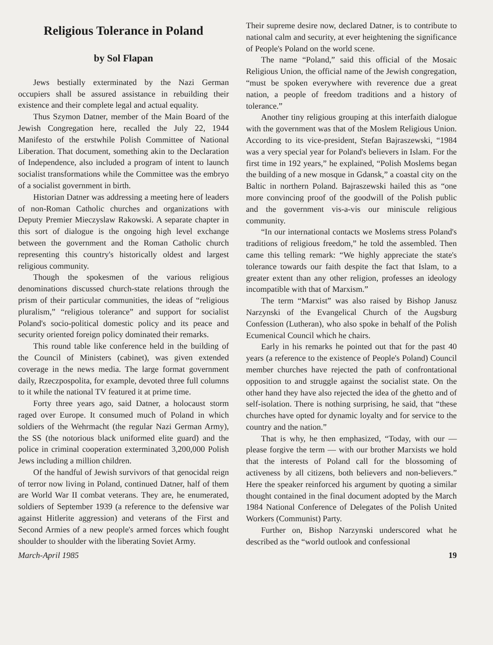Religious Tolerance in Poland
by Sol Flapan
Jews bestially exterminated by the Nazi German occupiers shall be assured assistance in rebuilding their existence and their complete legal and actual equality.
Thus Szymon Datner, member of the Main Board of the Jewish Congregation here, recalled the July 22, 1944 Manifesto of the erstwhile Polish Committee of National Liberation. That document, something akin to the Declaration of Independence, also included a program of intent to launch socialist transformations while the Committee was the embryo of a socialist government in birth.
Historian Datner was addressing a meeting here of leaders of non-Roman Catholic churches and organizations with Deputy Premier Mieczyslaw Rakowski. A separate chapter in this sort of dialogue is the ongoing high level exchange between the government and the Roman Catholic church representing this country's historically oldest and largest religious community.
Though the spokesmen of the various religious denominations discussed church-state relations through the prism of their particular communities, the ideas of “religious pluralism,” “religious tolerance” and support for socialist Poland's socio-political domestic policy and its peace and security oriented foreign policy dominated their remarks.
This round table like conference held in the building of the Council of Ministers (cabinet), was given extended coverage in the news media. The large format government daily, Rzeczpospolita, for example, devoted three full columns to it while the national TV featured it at prime time.
Forty three years ago, said Datner, a holocaust storm raged over Europe. It consumed much of Poland in which soldiers of the Wehrmacht (the regular Nazi German Army), the SS (the notorious black uniformed elite guard) and the police in criminal cooperation exterminated 3,200,000 Polish Jews including a million children.
Of the handful of Jewish survivors of that genocidal reign of terror now living in Poland, continued Datner, half of them are World War II combat veterans. They are, he enumerated, soldiers of September 1939 (a reference to the defensive war against Hitlerite aggression) and veterans of the First and Second Armies of a new people's armed forces which fought shoulder to shoulder with the liberating Soviet Army.
Their supreme desire now, declared Datner, is to contribute to national calm and security, at ever heightening the significance of People's Poland on the world scene.
The name “Poland,” said this official of the Mosaic Religious Union, the official name of the Jewish congregation, “must be spoken everywhere with reverence due a great nation, a people of freedom traditions and a history of tolerance.”
Another tiny religious grouping at this interfaith dialogue with the government was that of the Moslem Religious Union. According to its vice-president, Stefan Bajraszewski, “1984 was a very special year for Poland's believers in Islam. For the first time in 192 years,” he explained, “Polish Moslems began the building of a new mosque in Gdansk,” a coastal city on the Baltic in northern Poland. Bajraszewski hailed this as “one more convincing proof of the goodwill of the Polish public and the government vis-a-vis our miniscule religious community.
“In our international contacts we Moslems stress Poland's traditions of religious freedom,” he told the assembled. Then came this telling remark: “We highly appreciate the state's tolerance towards our faith despite the fact that Islam, to a greater extent than any other religion, professes an ideology incompatible with that of Marxism.”
The term “Marxist” was also raised by Bishop Janusz Narzynski of the Evangelical Church of the Augsburg Confession (Lutheran), who also spoke in behalf of the Polish Ecumenical Council which he chairs.
Early in his remarks he pointed out that for the past 40 years (a reference to the existence of People's Poland) Council member churches have rejected the path of confrontational opposition to and struggle against the socialist state. On the other hand they have also rejected the idea of the ghetto and of self-isolation. There is nothing surprising, he said, that “these churches have opted for dynamic loyalty and for service to the country and the nation.”
That is why, he then emphasized, “Today, with our — please forgive the term — with our brother Marxists we hold that the interests of Poland call for the blossoming of activeness by all citizens, both believers and non-believers.” Here the speaker reinforced his argument by quoting a similar thought contained in the final document adopted by the March 1984 National Conference of Delegates of the Polish United Workers (Communist) Party.
Further on, Bishop Narzynski underscored what he described as the “world outlook and confessional
March-April 1985 19